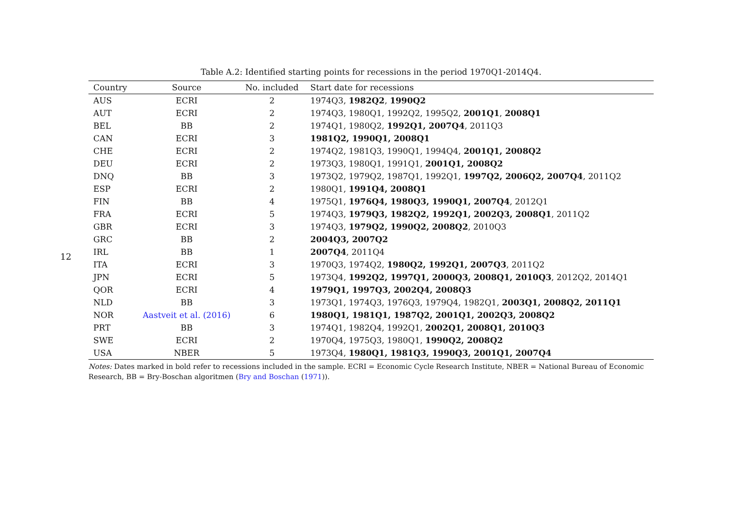12
Table A.2: Identified starting points for recessions in the period 1970Q1-2014Q4.
| Country | Source | No. included | Start date for recessions |
| --- | --- | --- | --- |
| AUS | ECRI | 2 | 1974Q3, 1982Q2 , 1990Q2 |
| AUT | ECRI | 2 | 1974Q3, 1980Q1, 1992Q2, 1995Q2, 2001Q1 , 2008Q1 |
| BEL | BB | 2 | 1974Q1, 1980Q2, 1992Q1, 2007Q4 , 2011Q3 |
| CAN | ECRI | 3 | 1981Q2, 1990Q1, 2008Q1 |
| CHE | ECRI | 2 | 1974Q2, 1981Q3, 1990Q1, 1994Q4, 2001Q1, 2008Q2 |
| DEU | ECRI | 2 | 1973Q3, 1980Q1, 1991Q1, 2001Q1, 2008Q2 |
| DNQ | BB | 3 | 1973Q2, 1979Q2, 1987Q1, 1992Q1, 1997Q2, 2006Q2, 2007Q4 , 2011Q2 |
| ESP | ECRI | 2 | 1980Q1, 1991Q4, 2008Q1 |
| FIN | BB | 4 | 1975Q1, 1976Q4, 1980Q3, 1990Q1, 2007Q4 , 2012Q1 |
| FRA | ECRI | 5 | 1974Q3, 1979Q3, 1982Q2, 1992Q1, 2002Q3, 2008Q1 , 2011Q2 |
| GBR | ECRI | 3 | 1974Q3, 1979Q2, 1990Q2, 2008Q2 , 2010Q3 |
| GRC | BB | 2 | 2004Q3, 2007Q2 |
| IRL | BB | 1 | 2007Q4 , 2011Q4 |
| ITA | ECRI | 3 | 1970Q3, 1974Q2, 1980Q2, 1992Q1, 2007Q3 , 2011Q2 |
| JPN | ECRI | 5 | 1973Q4, 1992Q2, 1997Q1, 2000Q3, 2008Q1, 2010Q3 , 2012Q2, 2014Q1 |
| QOR | ECRI | 4 | 1979Q1, 1997Q3, 2002Q4, 2008Q3 |
| NLD | BB | 3 | 1973Q1, 1974Q3, 1976Q3, 1979Q4, 1982Q1, 2003Q1, 2008Q2, 2011Q1 |
| NOR | Aastveit et al. (2016) | 6 | 1980Q1, 1981Q1, 1987Q2, 2001Q1, 2002Q3, 2008Q2 |
| PRT | BB | 3 | 1974Q1, 1982Q4, 1992Q1, 2002Q1, 2008Q1, 2010Q3 |
| SWE | ECRI | 2 | 1970Q4, 1975Q3, 1980Q1, 1990Q2, 2008Q2 |
| USA | NBER | 5 | 1973Q4, 1980Q1, 1981Q3, 1990Q3, 2001Q1, 2007Q4 |
Notes: Dates marked in bold refer to recessions included in the sample. ECRI = Economic Cycle Research Institute, NBER = National Bureau of Economic Research, BB = Bry-Boschan algoritmen (Bry and Boschan (1971)).